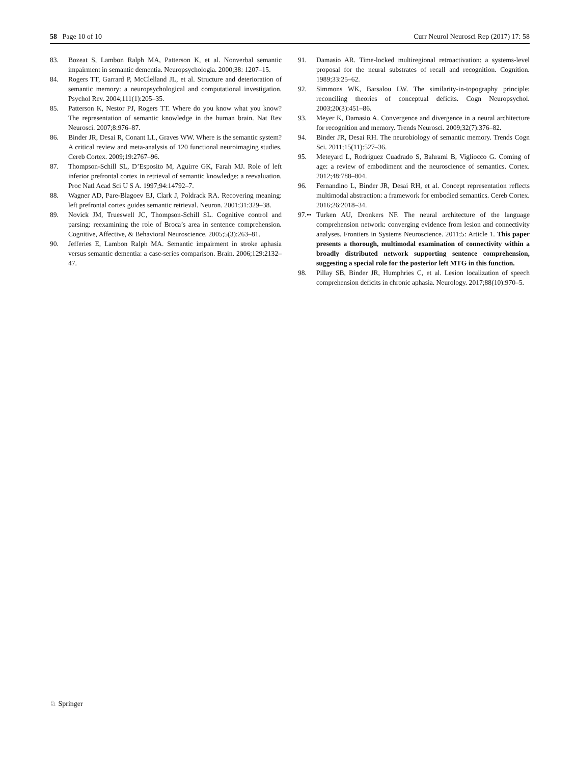58 Page 10 of 10 Curr Neurol Neurosci Rep (2017) 17: 58
83. Bozeat S, Lambon Ralph MA, Patterson K, et al. Nonverbal semantic impairment in semantic dementia. Neuropsychologia. 2000;38: 1207–15.
84. Rogers TT, Garrard P, McClelland JL, et al. Structure and deterioration of semantic memory: a neuropsychological and computational investigation. Psychol Rev. 2004;111(1):205–35.
85. Patterson K, Nestor PJ, Rogers TT. Where do you know what you know? The representation of semantic knowledge in the human brain. Nat Rev Neurosci. 2007;8:976–87.
86. Binder JR, Desai R, Conant LL, Graves WW. Where is the semantic system? A critical review and meta-analysis of 120 functional neuroimaging studies. Cereb Cortex. 2009;19:2767–96.
87. Thompson-Schill SL, D’Esposito M, Aguirre GK, Farah MJ. Role of left inferior prefrontal cortex in retrieval of semantic knowledge: a reevaluation. Proc Natl Acad Sci U S A. 1997;94:14792–7.
88. Wagner AD, Pare-Blagoev EJ, Clark J, Poldrack RA. Recovering meaning: left prefrontal cortex guides semantic retrieval. Neuron. 2001;31:329–38.
89. Novick JM, Trueswell JC, Thompson-Schill SL. Cognitive control and parsing: reexamining the role of Broca’s area in sentence comprehension. Cognitive, Affective, & Behavioral Neuroscience. 2005;5(3):263–81.
90. Jefferies E, Lambon Ralph MA. Semantic impairment in stroke aphasia versus semantic dementia: a case-series comparison. Brain. 2006;129:2132–47.
91. Damasio AR. Time-locked multiregional retroactivation: a systems-level proposal for the neural substrates of recall and recognition. Cognition. 1989;33:25–62.
92. Simmons WK, Barsalou LW. The similarity-in-topography principle: reconciling theories of conceptual deficits. Cogn Neuropsychol. 2003;20(3):451–86.
93. Meyer K, Damasio A. Convergence and divergence in a neural architecture for recognition and memory. Trends Neurosci. 2009;32(7):376–82.
94. Binder JR, Desai RH. The neurobiology of semantic memory. Trends Cogn Sci. 2011;15(11):527–36.
95. Meteyard L, Rodriguez Cuadrado S, Bahrami B, Vigliocco G. Coming of age: a review of embodiment and the neuroscience of semantics. Cortex. 2012;48:788–804.
96. Fernandino L, Binder JR, Desai RH, et al. Concept representation reflects multimodal abstraction: a framework for embodied semantics. Cereb Cortex. 2016;26:2018–34.
97.•• Turken AU, Dronkers NF. The neural architecture of the language comprehension network: converging evidence from lesion and connectivity analyses. Frontiers in Systems Neuroscience. 2011;5: Article 1. This paper presents a thorough, multimodal examination of connectivity within a broadly distributed network supporting sentence comprehension, suggesting a special role for the posterior left MTG in this function.
98. Pillay SB, Binder JR, Humphries C, et al. Lesion localization of speech comprehension deficits in chronic aphasia. Neurology. 2017;88(10):970–5.
♘ Springer